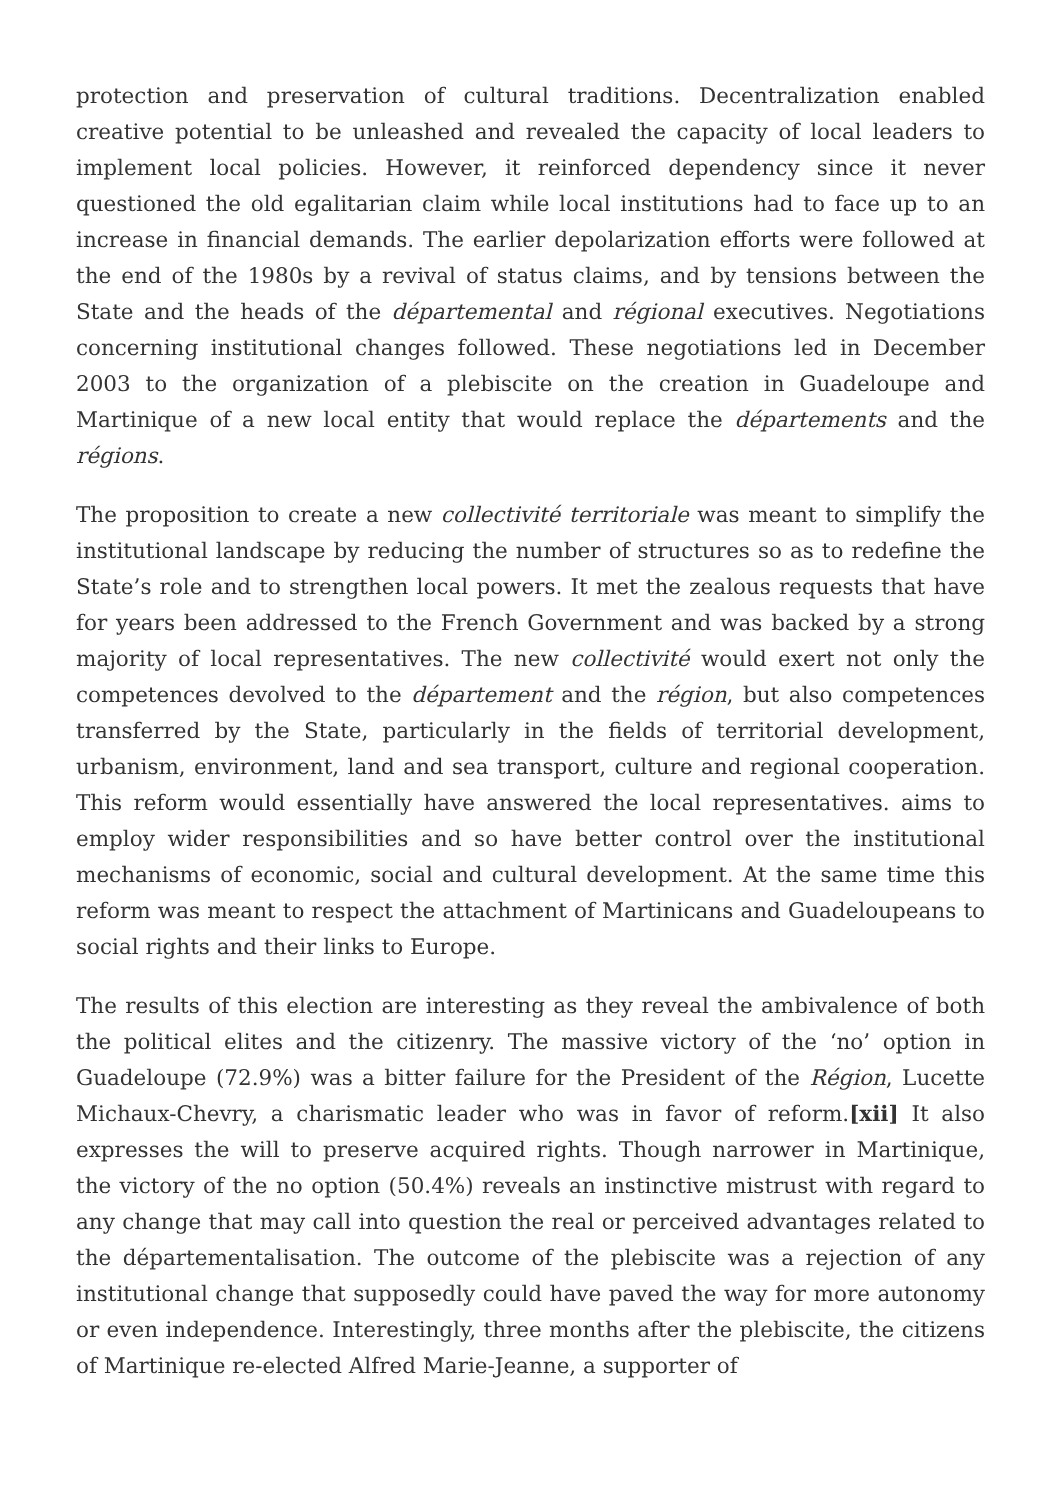protection and preservation of cultural traditions. Decentralization enabled creative potential to be unleashed and revealed the capacity of local leaders to implement local policies. However, it reinforced dependency since it never questioned the old egalitarian claim while local institutions had to face up to an increase in financial demands. The earlier depolarization efforts were followed at the end of the 1980s by a revival of status claims, and by tensions between the State and the heads of the départemental and régional executives. Negotiations concerning institutional changes followed. These negotiations led in December 2003 to the organization of a plebiscite on the creation in Guadeloupe and Martinique of a new local entity that would replace the départements and the régions.
The proposition to create a new collectivité territoriale was meant to simplify the institutional landscape by reducing the number of structures so as to redefine the State’s role and to strengthen local powers. It met the zealous requests that have for years been addressed to the French Government and was backed by a strong majority of local representatives. The new collectivité would exert not only the competences devolved to the département and the région, but also competences transferred by the State, particularly in the fields of territorial development, urbanism, environment, land and sea transport, culture and regional cooperation. This reform would essentially have answered the local representatives. aims to employ wider responsibilities and so have better control over the institutional mechanisms of economic, social and cultural development. At the same time this reform was meant to respect the attachment of Martinicans and Guadeloupeans to social rights and their links to Europe.
The results of this election are interesting as they reveal the ambivalence of both the political elites and the citizenry. The massive victory of the ‘no’ option in Guadeloupe (72.9%) was a bitter failure for the President of the Région, Lucette Michaux-Chevry, a charismatic leader who was in favor of reform.[xii] It also expresses the will to preserve acquired rights. Though narrower in Martinique, the victory of the no option (50.4%) reveals an instinctive mistrust with regard to any change that may call into question the real or perceived advantages related to the départementalisation. The outcome of the plebiscite was a rejection of any institutional change that supposedly could have paved the way for more autonomy or even independence. Interestingly, three months after the plebiscite, the citizens of Martinique re-elected Alfred Marie-Jeanne, a supporter of